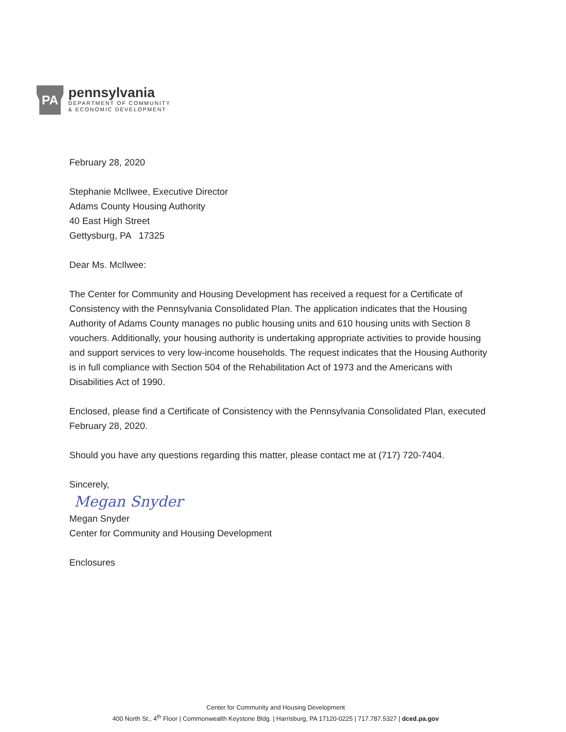PA
pennsylvania
DEPARTMENT OF COMMUNITY
& ECONOMIC DEVELOPMENT
February 28, 2020
Stephanie McIlwee, Executive Director
Adams County Housing Authority
40 East High Street
Gettysburg, PA 17325
Dear Ms. McIlwee:
The Center for Community and Housing Development has received a request for a Certificate of Consistency with the Pennsylvania Consolidated Plan. The application indicates that the Housing Authority of Adams County manages no public housing units and 610 housing units with Section 8 vouchers. Additionally, your housing authority is undertaking appropriate activities to provide housing and support services to very low-income households. The request indicates that the Housing Authority is in full compliance with Section 504 of the Rehabilitation Act of 1973 and the Americans with Disabilities Act of 1990.
Enclosed, please find a Certificate of Consistency with the Pennsylvania Consolidated Plan, executed February 28, 2020.
Should you have any questions regarding this matter, please contact me at (717) 720-7404.
Sincerely,
Megan Snyder
Megan Snyder
Center for Community and Housing Development
Enclosures
Center for Community and Housing Development
400 North St., 4<sup>th</sup> Floor | Commonwealth Keystone Bldg. | Harrisburg, PA 17120-0225 | 717.787.5327 | dced.pa.gov